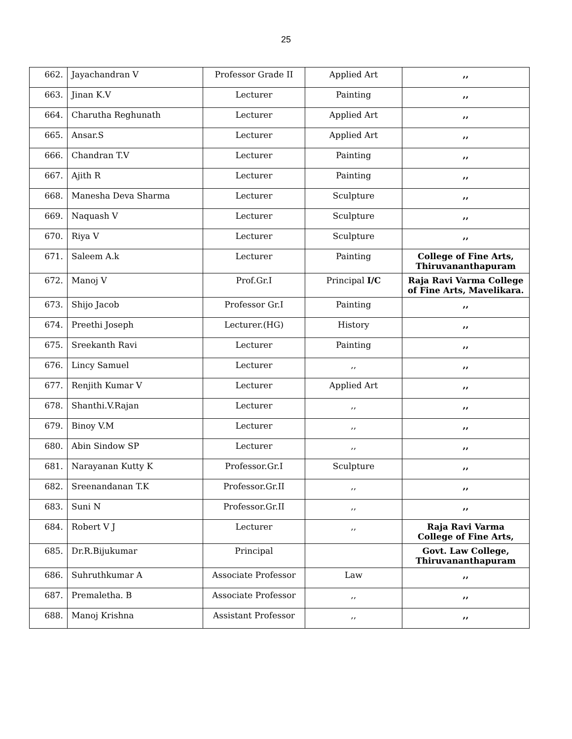25
| 662. | Jayachandran V | Professor Grade II | Applied Art | ,, |
| 663. | Jinan K.V | Lecturer | Painting | ,, |
| 664. | Charutha Reghunath | Lecturer | Applied Art | ,, |
| 665. | Ansar.S | Lecturer | Applied Art | ,, |
| 666. | Chandran T.V | Lecturer | Painting | ,, |
| 667. | Ajith R | Lecturer | Painting | ,, |
| 668. | Manesha Deva Sharma | Lecturer | Sculpture | ,, |
| 669. | Naquash V | Lecturer | Sculpture | ,, |
| 670. | Riya V | Lecturer | Sculpture | ,, |
| 671. | Saleem A.k | Lecturer | Painting | College of Fine Arts, Thiruvananthapuram |
| 672. | Manoj V | Prof.Gr.I | Principal I/C | Raja Ravi Varma College of Fine Arts, Mavelikara. |
| 673. | Shijo Jacob | Professor Gr.I | Painting | ,, |
| 674. | Preethi Joseph | Lecturer.(HG) | History | ,, |
| 675. | Sreekanth Ravi | Lecturer | Painting | ,, |
| 676. | Lincy Samuel | Lecturer | ,, | ,, |
| 677. | Renjith Kumar V | Lecturer | Applied Art | ,, |
| 678. | Shanthi.V.Rajan | Lecturer | ,, | ,, |
| 679. | Binoy V.M | Lecturer | ,, | ,, |
| 680. | Abin Sindow SP | Lecturer | ,, | ,, |
| 681. | Narayanan Kutty K | Professor.Gr.I | Sculpture | ,, |
| 682. | Sreenandanan T.K | Professor.Gr.II | ,, | ,, |
| 683. | Suni N | Professor.Gr.II | ,, | ,, |
| 684. | Robert V J | Lecturer | ,, | Raja Ravi Varma College of Fine Arts, |
| 685. | Dr.R.Bijukumar | Principal | | Govt. Law College, Thiruvananthapuram |
| 686. | Suhruthkumar A | Associate Professor | Law | ,, |
| 687. | Premaletha. B | Associate Professor | ,, | ,, |
| 688. | Manoj Krishna | Assistant Professor | ,, | ,, |